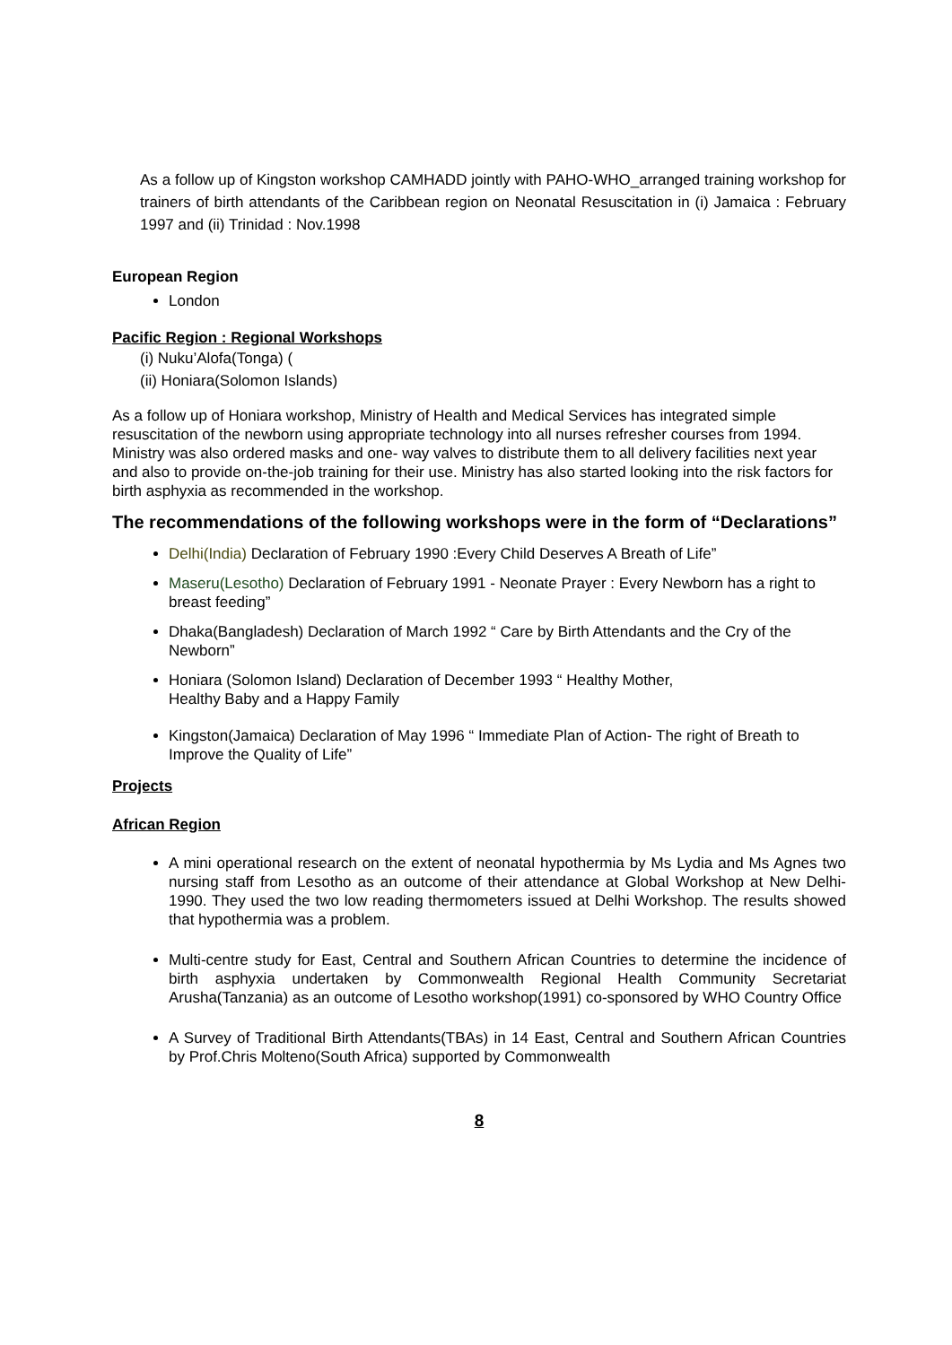As a follow up of Kingston workshop CAMHADD jointly with PAHO-WHO_arranged training workshop for trainers of birth attendants of the Caribbean region on Neonatal Resuscitation in (i) Jamaica : February 1997 and (ii) Trinidad : Nov.1998
European Region
London
Pacific Region : Regional Workshops
(i) Nuku’Alofa(Tonga) (
(ii) Honiara(Solomon Islands)
As a follow up of Honiara workshop, Ministry of Health and Medical Services has integrated simple resuscitation of the newborn using appropriate technology into all nurses refresher courses from 1994. Ministry was also ordered masks and one- way valves to distribute them to all delivery facilities next year and also to provide on-the-job training for their use. Ministry has also started looking into the risk factors for birth asphyxia as recommended in the workshop.
The recommendations of the following workshops were in the form of “Declarations”
Delhi(India) Declaration of February 1990 :Every Child Deserves A Breath of Life”
Maseru(Lesotho) Declaration of February 1991 - Neonate Prayer : Every Newborn has a right to breast feeding”
Dhaka(Bangladesh) Declaration of March 1992 “ Care by Birth Attendants and the Cry of the Newborn”
Honiara (Solomon Island) Declaration of December 1993 “ Healthy Mother,
Healthy Baby and a Happy Family
Kingston(Jamaica) Declaration of May 1996 “ Immediate Plan of Action- The right of Breath to Improve the Quality of Life”
Projects
African Region
A mini operational research on the extent of neonatal hypothermia by Ms Lydia and Ms Agnes two nursing staff from Lesotho as an outcome of their attendance at Global Workshop at New Delhi-1990. They used the two low reading thermometers issued at Delhi Workshop. The results showed that hypothermia was a problem.
Multi-centre study for East, Central and Southern African Countries to determine the incidence of birth asphyxia undertaken by Commonwealth Regional Health Community Secretariat Arusha(Tanzania) as an outcome of Lesotho workshop(1991) co-sponsored by WHO Country Office
A Survey of Traditional Birth Attendants(TBAs) in 14 East, Central and Southern African Countries by Prof.Chris Molteno(South Africa) supported by Commonwealth
8